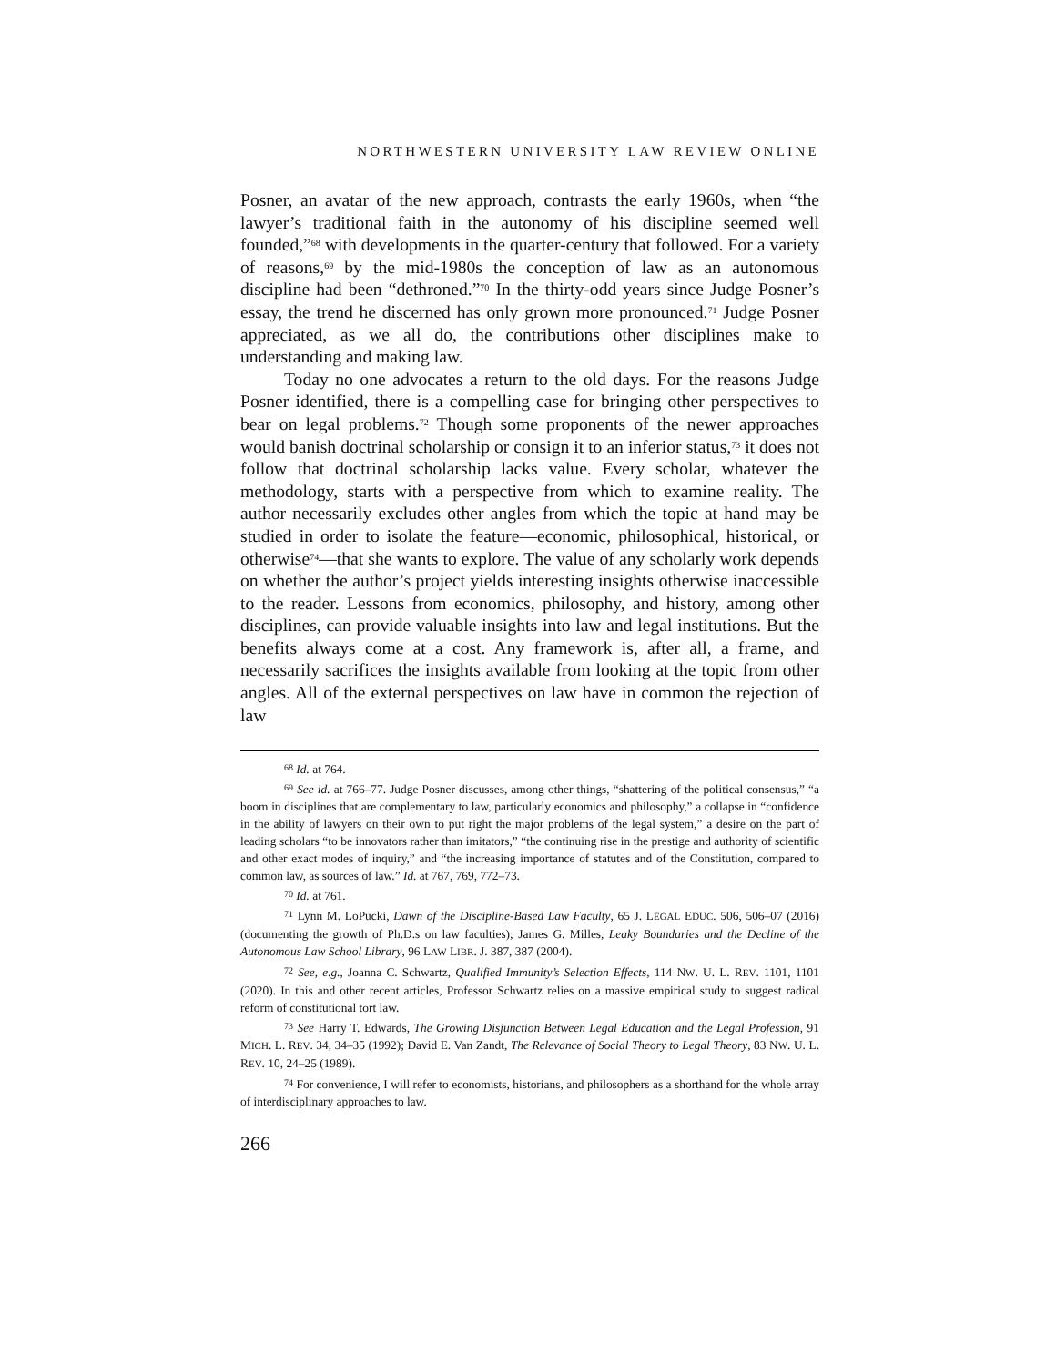NORTHWESTERN UNIVERSITY LAW REVIEW ONLINE
Posner, an avatar of the new approach, contrasts the early 1960s, when “the lawyer’s traditional faith in the autonomy of his discipline seemed well founded,”<sup>68</sup> with developments in the quarter-century that followed. For a variety of reasons,<sup>69</sup> by the mid-1980s the conception of law as an autonomous discipline had been “dethroned.”<sup>70</sup> In the thirty-odd years since Judge Posner’s essay, the trend he discerned has only grown more pronounced.<sup>71</sup> Judge Posner appreciated, as we all do, the contributions other disciplines make to understanding and making law.
Today no one advocates a return to the old days. For the reasons Judge Posner identified, there is a compelling case for bringing other perspectives to bear on legal problems.<sup>72</sup> Though some proponents of the newer approaches would banish doctrinal scholarship or consign it to an inferior status,<sup>73</sup> it does not follow that doctrinal scholarship lacks value. Every scholar, whatever the methodology, starts with a perspective from which to examine reality. The author necessarily excludes other angles from which the topic at hand may be studied in order to isolate the feature—economic, philosophical, historical, or otherwise<sup>74</sup>—that she wants to explore. The value of any scholarly work depends on whether the author’s project yields interesting insights otherwise inaccessible to the reader. Lessons from economics, philosophy, and history, among other disciplines, can provide valuable insights into law and legal institutions. But the benefits always come at a cost. Any framework is, after all, a frame, and necessarily sacrifices the insights available from looking at the topic from other angles. All of the external perspectives on law have in common the rejection of law
<sup>68</sup> Id. at 764.
<sup>69</sup> See id. at 766–77. Judge Posner discusses, among other things, “shattering of the political consensus,” “a boom in disciplines that are complementary to law, particularly economics and philosophy,” a collapse in “confidence in the ability of lawyers on their own to put right the major problems of the legal system,” a desire on the part of leading scholars “to be innovators rather than imitators,” “the continuing rise in the prestige and authority of scientific and other exact modes of inquiry,” and “the increasing importance of statutes and of the Constitution, compared to common law, as sources of law.” Id. at 767, 769, 772–73.
<sup>70</sup> Id. at 761.
<sup>71</sup> Lynn M. LoPucki, Dawn of the Discipline-Based Law Faculty, 65 J. LEGAL EDUC. 506, 506–07 (2016) (documenting the growth of Ph.D.s on law faculties); James G. Milles, Leaky Boundaries and the Decline of the Autonomous Law School Library, 96 LAW LIBR. J. 387, 387 (2004).
<sup>72</sup> See, e.g., Joanna C. Schwartz, Qualified Immunity’s Selection Effects, 114 NW. U. L. REV. 1101, 1101 (2020). In this and other recent articles, Professor Schwartz relies on a massive empirical study to suggest radical reform of constitutional tort law.
<sup>73</sup> See Harry T. Edwards, The Growing Disjunction Between Legal Education and the Legal Profession, 91 MICH. L. REV. 34, 34–35 (1992); David E. Van Zandt, The Relevance of Social Theory to Legal Theory, 83 NW. U. L. REV. 10, 24–25 (1989).
<sup>74</sup> For convenience, I will refer to economists, historians, and philosophers as a shorthand for the whole array of interdisciplinary approaches to law.
266